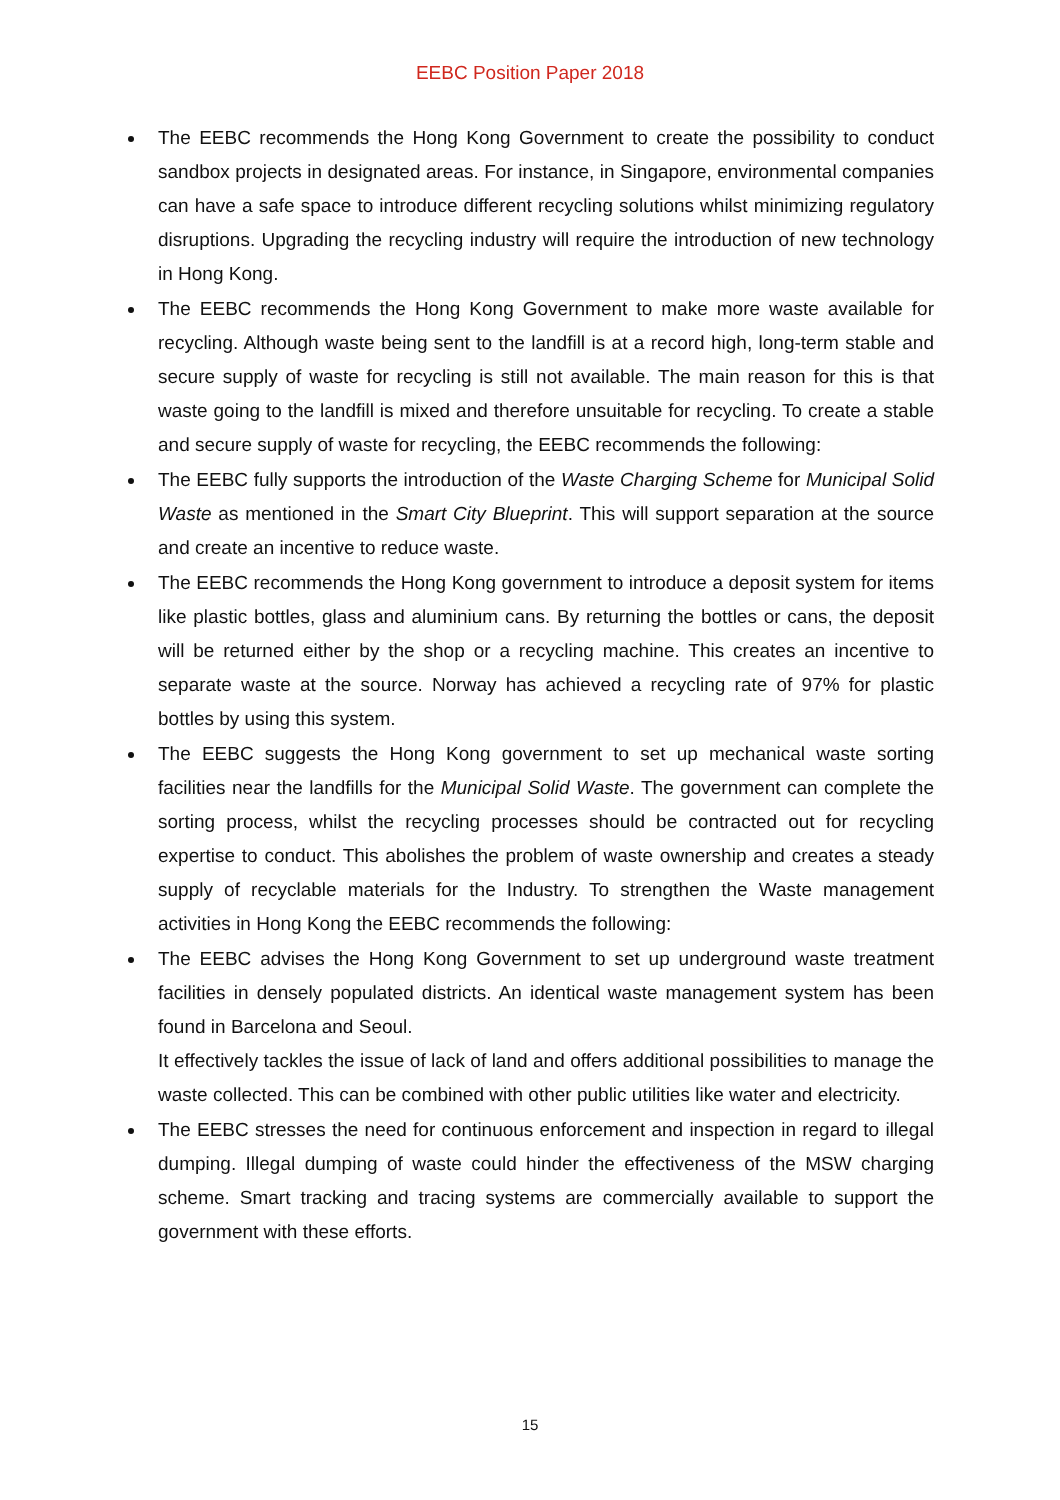EEBC Position Paper 2018
The EEBC recommends the Hong Kong Government to create the possibility to conduct sandbox projects in designated areas. For instance, in Singapore, environmental companies can have a safe space to introduce different recycling solutions whilst minimizing regulatory disruptions. Upgrading the recycling industry will require the introduction of new technology in Hong Kong.
The EEBC recommends the Hong Kong Government to make more waste available for recycling. Although waste being sent to the landfill is at a record high, long-term stable and secure supply of waste for recycling is still not available. The main reason for this is that waste going to the landfill is mixed and therefore unsuitable for recycling. To create a stable and secure supply of waste for recycling, the EEBC recommends the following:
The EEBC fully supports the introduction of the Waste Charging Scheme for Municipal Solid Waste as mentioned in the Smart City Blueprint. This will support separation at the source and create an incentive to reduce waste.
The EEBC recommends the Hong Kong government to introduce a deposit system for items like plastic bottles, glass and aluminium cans. By returning the bottles or cans, the deposit will be returned either by the shop or a recycling machine. This creates an incentive to separate waste at the source. Norway has achieved a recycling rate of 97% for plastic bottles by using this system.
The EEBC suggests the Hong Kong government to set up mechanical waste sorting facilities near the landfills for the Municipal Solid Waste. The government can complete the sorting process, whilst the recycling processes should be contracted out for recycling expertise to conduct. This abolishes the problem of waste ownership and creates a steady supply of recyclable materials for the Industry. To strengthen the Waste management activities in Hong Kong the EEBC recommends the following:
The EEBC advises the Hong Kong Government to set up underground waste treatment facilities in densely populated districts. An identical waste management system has been found in Barcelona and Seoul.
It effectively tackles the issue of lack of land and offers additional possibilities to manage the waste collected. This can be combined with other public utilities like water and electricity.
The EEBC stresses the need for continuous enforcement and inspection in regard to illegal dumping. Illegal dumping of waste could hinder the effectiveness of the MSW charging scheme. Smart tracking and tracing systems are commercially available to support the government with these efforts.
15